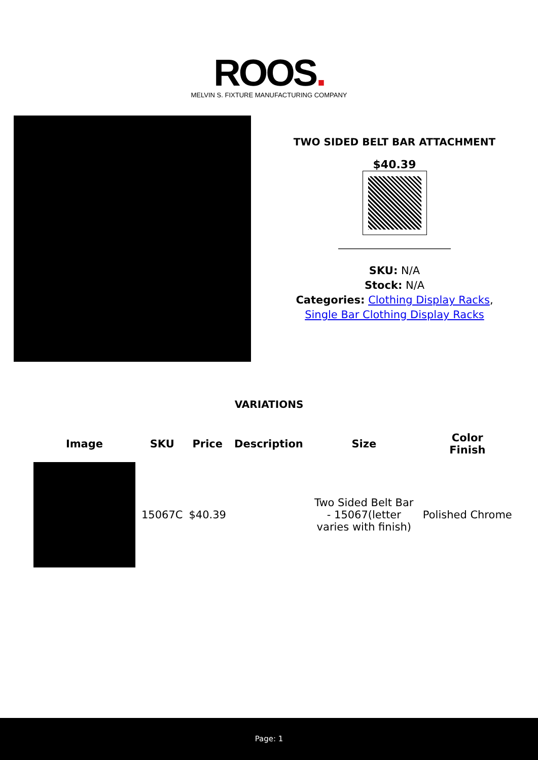ROOS.
MELVIN S. FIXTURE MANUFACTURING COMPANY
TWO SIDED BELT BAR ATTACHMENT
$40.39
SKU: N/A
Stock: N/A
Categories: Clothing Display Racks,
Single Bar Clothing Display Racks
VARIATIONS
| Image | SKU | Price | Description | Size | Color Finish |
| --- | --- | --- | --- | --- | --- |
| | 15067C | $40.39 | | Two Sided Belt Bar - 15067(letter varies with finish) | Polished Chrome |
Page: 1